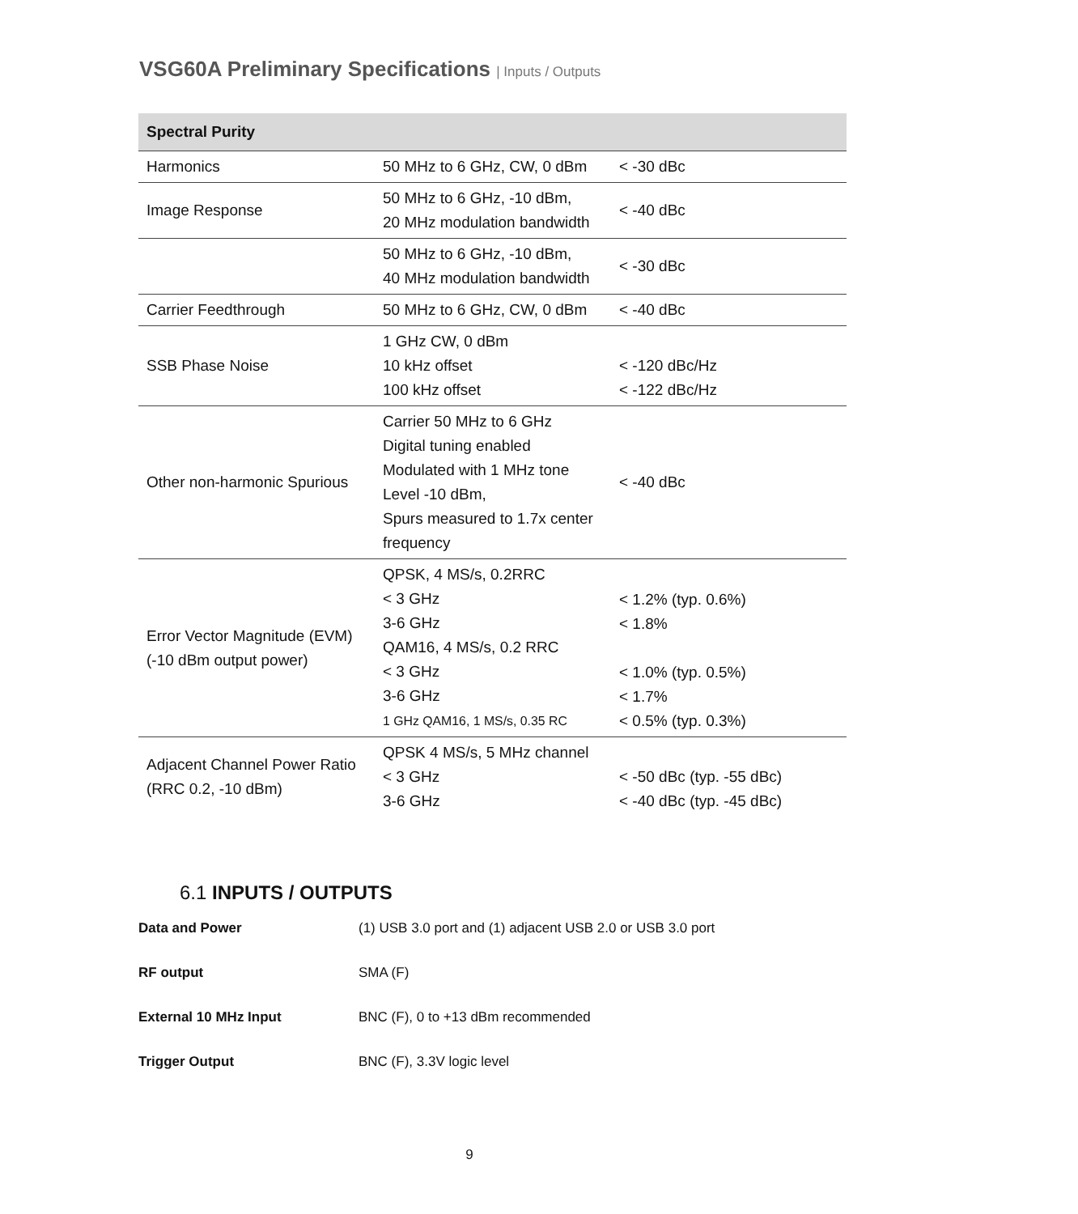VSG60A Preliminary Specifications | Inputs / Outputs
| Spectral Purity | | |
| --- | --- | --- |
| Harmonics | 50 MHz to 6 GHz, CW, 0 dBm | < -30 dBc |
| Image Response | 50 MHz to 6 GHz, -10 dBm, 20 MHz modulation bandwidth | < -40 dBc |
| | 50 MHz to 6 GHz, -10 dBm, 40 MHz modulation bandwidth | < -30 dBc |
| Carrier Feedthrough | 50 MHz to 6 GHz, CW, 0 dBm | < -40 dBc |
| SSB Phase Noise | 1 GHz CW, 0 dBm 10 kHz offset 100 kHz offset | < -120 dBc/Hz < -122 dBc/Hz |
| Other non-harmonic Spurious | Carrier 50 MHz to 6 GHz Digital tuning enabled Modulated with 1 MHz tone Level -10 dBm, Spurs measured to 1.7x center frequency | < -40 dBc |
| Error Vector Magnitude (EVM) (-10 dBm output power) | QPSK, 4 MS/s, 0.2RRC < 3 GHz 3-6 GHz QAM16, 4 MS/s, 0.2 RRC < 3 GHz 3-6 GHz 1 GHz QAM16, 1 MS/s, 0.35 RC | < 1.2% (typ. 0.6%) < 1.8% < 1.0% (typ. 0.5%) < 1.7% < 0.5% (typ. 0.3%) |
| Adjacent Channel Power Ratio (RRC 0.2, -10 dBm) | QPSK 4 MS/s, 5 MHz channel < 3 GHz 3-6 GHz | < -50 dBc (typ. -55 dBc) < -40 dBc (typ. -45 dBc) |
6.1 INPUTS / OUTPUTS
| Data and Power | (1) USB 3.0 port and (1) adjacent USB 2.0 or USB 3.0 port |
| RF output | SMA (F) |
| External 10 MHz Input | BNC (F), 0 to +13 dBm recommended |
| Trigger Output | BNC (F), 3.3V logic level |
9